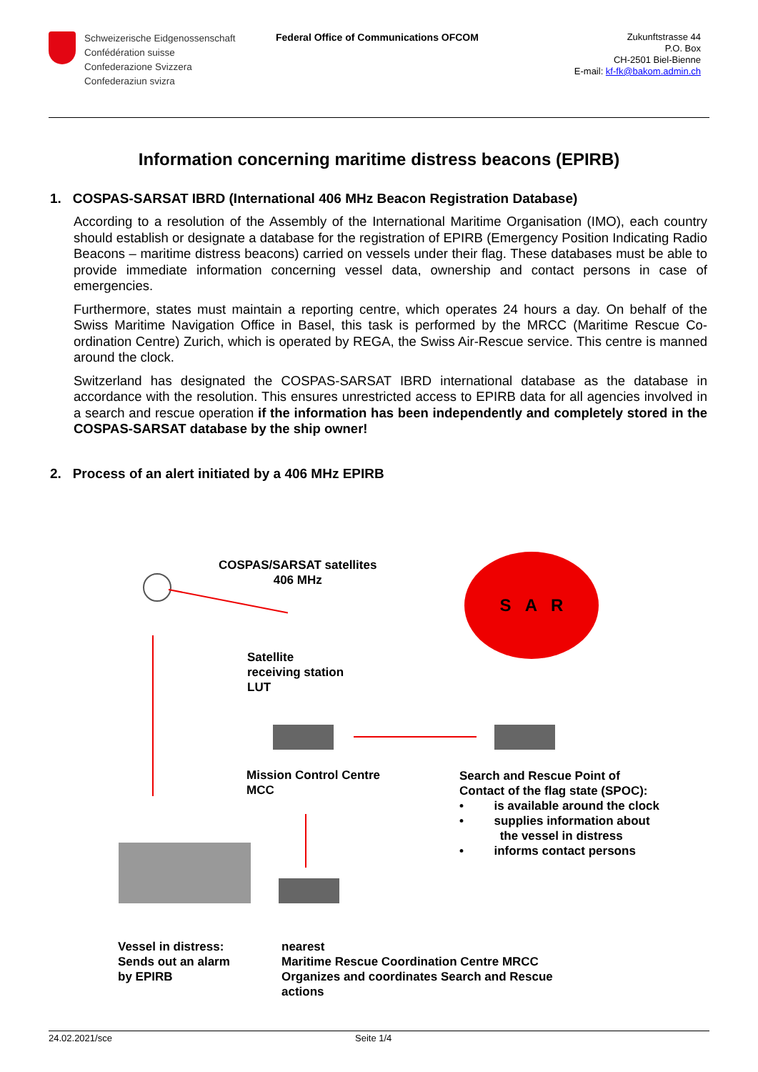Schweizerische Eidgenossenschaft
Confédération suisse
Confederazione Svizzera
Confederaziun svizra
Federal Office of Communications OFCOM
Zukunftstrasse 44
P.O. Box
CH-2501 Biel-Bienne
E-mail: kf-fk@bakom.admin.ch
Information concerning maritime distress beacons (EPIRB)
1. COSPAS-SARSAT IBRD (International 406 MHz Beacon Registration Database)
According to a resolution of the Assembly of the International Maritime Organisation (IMO), each country should establish or designate a database for the registration of EPIRB (Emergency Position Indicating Radio Beacons – maritime distress beacons) carried on vessels under their flag. These databases must be able to provide immediate information concerning vessel data, ownership and contact persons in case of emergencies.
Furthermore, states must maintain a reporting centre, which operates 24 hours a day. On behalf of the Swiss Maritime Navigation Office in Basel, this task is performed by the MRCC (Maritime Rescue Co-ordination Centre) Zurich, which is operated by REGA, the Swiss Air-Rescue service. This centre is manned around the clock.
Switzerland has designated the COSPAS-SARSAT IBRD international database as the database in accordance with the resolution. This ensures unrestricted access to EPIRB data for all agencies involved in a search and rescue operation if the information has been independently and completely stored in the COSPAS-SARSAT database by the ship owner!
2. Process of an alert initiated by a 406 MHz EPIRB
COSPAS/SARSAT satellites
406 MHz
S A R
Satellite
receiving station
LUT
Mission Control Centre
MCC
Search and Rescue Point of
Contact of the flag state (SPOC):
• is available around the clock
• supplies information about
the vessel in distress
• informs contact persons
Vessel in distress:
Sends out an alarm
by EPIRB
nearest
Maritime Rescue Coordination Centre MRCC
Organizes and coordinates Search and Rescue
actions
24.02.2021/sce Seite 1/4